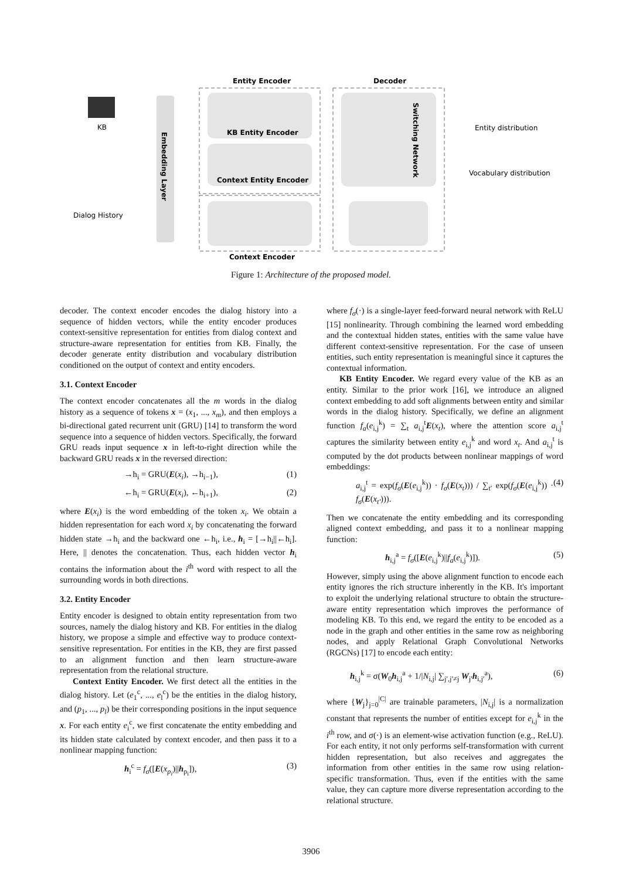KB
Dialog History
Embedding Layer
Entity Encoder
Decoder
Context Encoder
KB Entity Encoder
Context Entity Encoder
Switching Network
Entity distribution
Vocabulary distribution
Figure 1: Architecture of the proposed model.
decoder. The context encoder encodes the dialog history into a sequence of hidden vectors, while the entity encoder produces context-sensitive representation for entities from dialog context and structure-aware representation for entities from KB. Finally, the decoder generate entity distribution and vocabulary distribution conditioned on the output of context and entity encoders.
3.1. Context Encoder
The context encoder concatenates all the m words in the dialog history as a sequence of tokens x = (x<sub>1</sub>, ..., x<sub>m</sub>), and then employs a bi-directional gated recurrent unit (GRU) [14] to transform the word sequence into a sequence of hidden vectors. Specifically, the forward GRU reads input sequence x in left-to-right direction while the backward GRU reads x in the reversed direction:
→h<sub>i</sub> = GRU(E(x<sub>i</sub>), →h<sub>i−1</sub>), (1)
←h<sub>i</sub> = GRU(E(x<sub>i</sub>), ←h<sub>i+1</sub>), (2)
where E(x<sub>i</sub>) is the word embedding of the token x<sub>i</sub>. We obtain a hidden representation for each word x<sub>i</sub> by concatenating the forward hidden state →h<sub>i</sub> and the backward one ←h<sub>i</sub>, i.e., h<sub>i</sub> = [→h<sub>i</sub>||←h<sub>i</sub>]. Here, || denotes the concatenation. Thus, each hidden vector h<sub>i</sub> contains the information about the i<sup>th</sup> word with respect to all the surrounding words in both directions.
3.2. Entity Encoder
Entity encoder is designed to obtain entity representation from two sources, namely the dialog history and KB. For entities in the dialog history, we propose a simple and effective way to produce context-sensitive representation. For entities in the KB, they are first passed to an alignment function and then learn structure-aware representation from the relational structure.
Context Entity Encoder. We first detect all the entities in the dialog history. Let (e<sub>1</sub><sup>c</sup>, ..., e<sub>l</sub><sup>c</sup>) be the entities in the dialog history, and (p<sub>1</sub>, ..., p<sub>l</sub>) be their corresponding positions in the input sequence x. For each entity e<sub>i</sub><sup>c</sup>, we first concatenate the entity embedding and its hidden state calculated by context encoder, and then pass it to a nonlinear mapping function:
h<sub>i</sub><sup>c</sup> = f<sub>σ</sub>([E(x<sub>p<sub>i</sub></sub>)||h<sub>p<sub>i</sub></sub>]), (3)
where f<sub>σ</sub>(·) is a single-layer feed-forward neural network with ReLU [15] nonlinearity. Through combining the learned word embedding and the contextual hidden states, entities with the same value have different context-sensitive representation. For the case of unseen entities, such entity representation is meaningful since it captures the contextual information.
KB Entity Encoder. We regard every value of the KB as an entity. Similar to the prior work [16], we introduce an aligned context embedding to add soft alignments between entity and similar words in the dialog history. Specifically, we define an alignment function f<sub>a</sub>(e<sub>i,j</sub><sup>k</sup>) = ∑<sub>t</sub> a<sub>i,j</sub><sup>t</sup>E(x<sub>t</sub>), where the attention score a<sub>i,j</sub><sup>t</sup> captures the similarity between entity e<sub>i,j</sub><sup>k</sup> and word x<sub>t</sub>. And a<sub>i,j</sub><sup>t</sup> is computed by the dot products between nonlinear mappings of word embeddings:
a<sub>i,j</sub><sup>t</sup> = exp(f<sub>σ</sub>(E(e<sub>i,j</sub><sup>k</sup>)) · f<sub>σ</sub>(E(x<sub>t</sub>))) / ∑<sub>t′</sub> exp(f<sub>σ</sub>(E(e<sub>i,j</sub><sup>k</sup>)) · f<sub>σ</sub>(E(x<sub>t′</sub>))). (4)
Then we concatenate the entity embedding and its corresponding aligned context embedding, and pass it to a nonlinear mapping function:
h<sub>i,j</sub><sup>a</sup> = f<sub>σ</sub>([E(e<sub>i,j</sub><sup>k</sup>)||f<sub>a</sub>(e<sub>i,j</sub><sup>k</sup>)]). (5)
However, simply using the above alignment function to encode each entity ignores the rich structure inherently in the KB. It's important to exploit the underlying relational structure to obtain the structure-aware entity representation which improves the performance of modeling KB. To this end, we regard the entity to be encoded as a node in the graph and other entities in the same row as neighboring nodes, and apply Relational Graph Convolutional Networks (RGCNs) [17] to encode each entity:
h<sub>i,j</sub><sup>k</sup> = σ(W<sub>0</sub>h<sub>i,j</sub><sup>a</sup> + 1/|N<sub>i,j</sub>| ∑<sub>j′,j′≠j</sub> W<sub>j′</sub>h<sub>i,j′</sub><sup>a</sup>), (6)
where {W<sub>j</sub>}<sub>j=0</sub><sup>|C|</sup> are trainable parameters, |N<sub>i,j</sub>| is a normalization constant that represents the number of entities except for e<sub>i,j</sub><sup>k</sup> in the i<sup>th</sup> row, and σ(·) is an element-wise activation function (e.g., ReLU). For each entity, it not only performs self-transformation with current hidden representation, but also receives and aggregates the information from other entities in the same row using relation-specific transformation. Thus, even if the entities with the same value, they can capture more diverse representation according to the relational structure.
3906